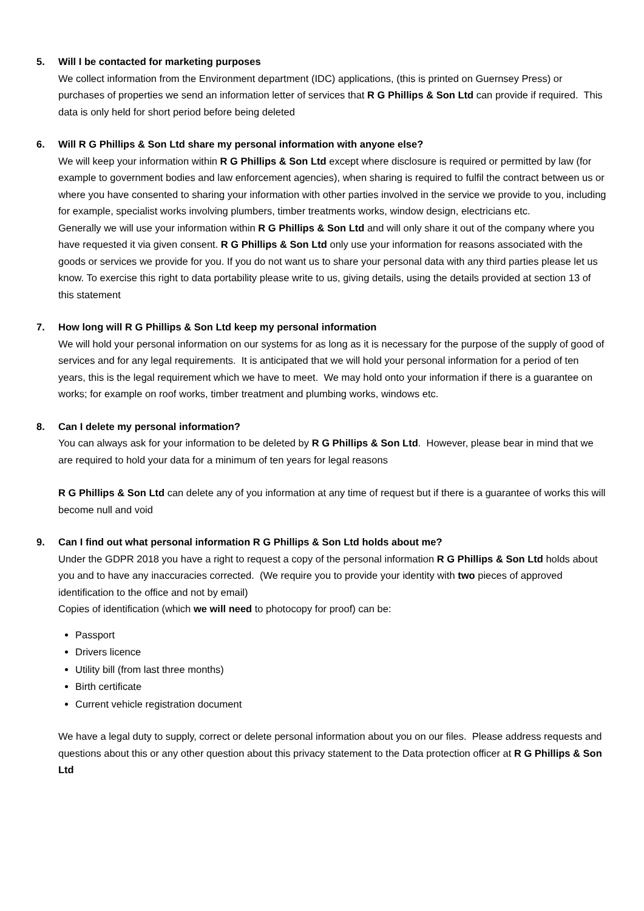5. Will I be contacted for marketing purposes
We collect information from the Environment department (IDC) applications, (this is printed on Guernsey Press) or purchases of properties we send an information letter of services that R G Phillips & Son Ltd can provide if required. This data is only held for short period before being deleted
6. Will R G Phillips & Son Ltd share my personal information with anyone else?
We will keep your information within R G Phillips & Son Ltd except where disclosure is required or permitted by law (for example to government bodies and law enforcement agencies), when sharing is required to fulfil the contract between us or where you have consented to sharing your information with other parties involved in the service we provide to you, including for example, specialist works involving plumbers, timber treatments works, window design, electricians etc.
Generally we will use your information within R G Phillips & Son Ltd and will only share it out of the company where you have requested it via given consent. R G Phillips & Son Ltd only use your information for reasons associated with the goods or services we provide for you. If you do not want us to share your personal data with any third parties please let us know. To exercise this right to data portability please write to us, giving details, using the details provided at section 13 of this statement
7. How long will R G Phillips & Son Ltd keep my personal information
We will hold your personal information on our systems for as long as it is necessary for the purpose of the supply of good of services and for any legal requirements. It is anticipated that we will hold your personal information for a period of ten years, this is the legal requirement which we have to meet. We may hold onto your information if there is a guarantee on works; for example on roof works, timber treatment and plumbing works, windows etc.
8. Can I delete my personal information?
You can always ask for your information to be deleted by R G Phillips & Son Ltd. However, please bear in mind that we are required to hold your data for a minimum of ten years for legal reasons
R G Phillips & Son Ltd can delete any of you information at any time of request but if there is a guarantee of works this will become null and void
9. Can I find out what personal information R G Phillips & Son Ltd holds about me?
Under the GDPR 2018 you have a right to request a copy of the personal information R G Phillips & Son Ltd holds about you and to have any inaccuracies corrected. (We require you to provide your identity with two pieces of approved identification to the office and not by email)
Copies of identification (which we will need to photocopy for proof) can be:
Passport
Drivers licence
Utility bill (from last three months)
Birth certificate
Current vehicle registration document
We have a legal duty to supply, correct or delete personal information about you on our files. Please address requests and questions about this or any other question about this privacy statement to the Data protection officer at R G Phillips & Son Ltd